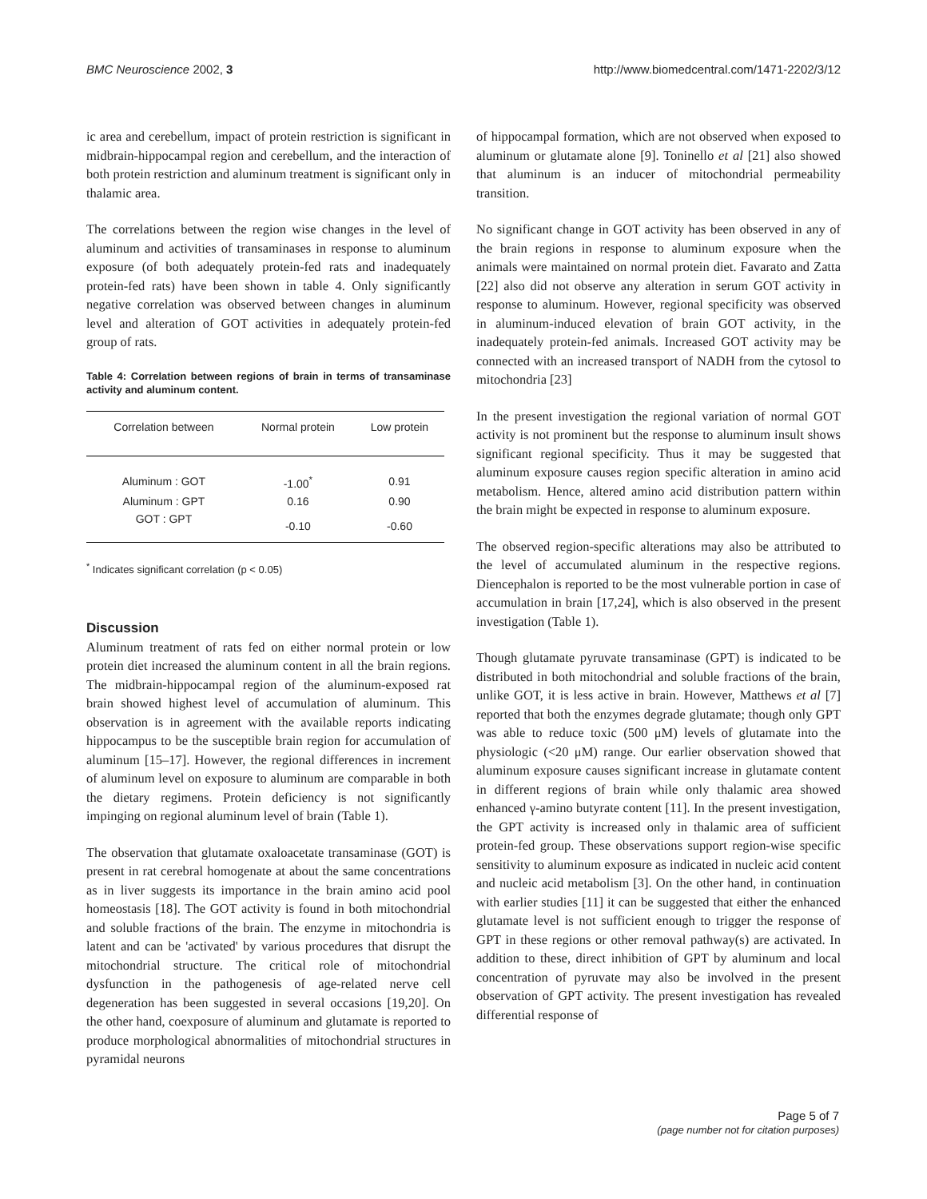BMC Neuroscience 2002, 3 http://www.biomedcentral.com/1471-2202/3/12
ic area and cerebellum, impact of protein restriction is significant in midbrain-hippocampal region and cerebellum, and the interaction of both protein restriction and aluminum treatment is significant only in thalamic area.
The correlations between the region wise changes in the level of aluminum and activities of transaminases in response to aluminum exposure (of both adequately protein-fed rats and inadequately protein-fed rats) have been shown in table 4. Only significantly negative correlation was observed between changes in aluminum level and alteration of GOT activities in adequately protein-fed group of rats.
Table 4: Correlation between regions of brain in terms of transaminase activity and aluminum content.
| Correlation between | Normal protein | Low protein |
| --- | --- | --- |
| Aluminum : GOT | -1.00<sup>*</sup> | 0.91 |
| Aluminum : GPT | 0.16 | 0.90 |
| GOT : GPT | -0.10 | -0.60 |
<sup>*</sup> Indicates significant correlation (p < 0.05)
Discussion
Aluminum treatment of rats fed on either normal protein or low protein diet increased the aluminum content in all the brain regions. The midbrain-hippocampal region of the aluminum-exposed rat brain showed highest level of accumulation of aluminum. This observation is in agreement with the available reports indicating hippocampus to be the susceptible brain region for accumulation of aluminum [15–17]. However, the regional differences in increment of aluminum level on exposure to aluminum are comparable in both the dietary regimens. Protein deficiency is not significantly impinging on regional aluminum level of brain (Table 1).
The observation that glutamate oxaloacetate transaminase (GOT) is present in rat cerebral homogenate at about the same concentrations as in liver suggests its importance in the brain amino acid pool homeostasis [18]. The GOT activity is found in both mitochondrial and soluble fractions of the brain. The enzyme in mitochondria is latent and can be 'activated' by various procedures that disrupt the mitochondrial structure. The critical role of mitochondrial dysfunction in the pathogenesis of age-related nerve cell degeneration has been suggested in several occasions [19,20]. On the other hand, coexposure of aluminum and glutamate is reported to produce morphological abnormalities of mitochondrial structures in pyramidal neurons
of hippocampal formation, which are not observed when exposed to aluminum or glutamate alone [9]. Toninello et al [21] also showed that aluminum is an inducer of mitochondrial permeability transition.
No significant change in GOT activity has been observed in any of the brain regions in response to aluminum exposure when the animals were maintained on normal protein diet. Favarato and Zatta [22] also did not observe any alteration in serum GOT activity in response to aluminum. However, regional specificity was observed in aluminum-induced elevation of brain GOT activity, in the inadequately protein-fed animals. Increased GOT activity may be connected with an increased transport of NADH from the cytosol to mitochondria [23]
In the present investigation the regional variation of normal GOT activity is not prominent but the response to aluminum insult shows significant regional specificity. Thus it may be suggested that aluminum exposure causes region specific alteration in amino acid metabolism. Hence, altered amino acid distribution pattern within the brain might be expected in response to aluminum exposure.
The observed region-specific alterations may also be attributed to the level of accumulated aluminum in the respective regions. Diencephalon is reported to be the most vulnerable portion in case of accumulation in brain [17,24], which is also observed in the present investigation (Table 1).
Though glutamate pyruvate transaminase (GPT) is indicated to be distributed in both mitochondrial and soluble fractions of the brain, unlike GOT, it is less active in brain. However, Matthews et al [7] reported that both the enzymes degrade glutamate; though only GPT was able to reduce toxic (500 μM) levels of glutamate into the physiologic (<20 μM) range. Our earlier observation showed that aluminum exposure causes significant increase in glutamate content in different regions of brain while only thalamic area showed enhanced γ-amino butyrate content [11]. In the present investigation, the GPT activity is increased only in thalamic area of sufficient protein-fed group. These observations support region-wise specific sensitivity to aluminum exposure as indicated in nucleic acid content and nucleic acid metabolism [3]. On the other hand, in continuation with earlier studies [11] it can be suggested that either the enhanced glutamate level is not sufficient enough to trigger the response of GPT in these regions or other removal pathway(s) are activated. In addition to these, direct inhibition of GPT by aluminum and local concentration of pyruvate may also be involved in the present observation of GPT activity. The present investigation has revealed differential response of
Page 5 of 7
(page number not for citation purposes)